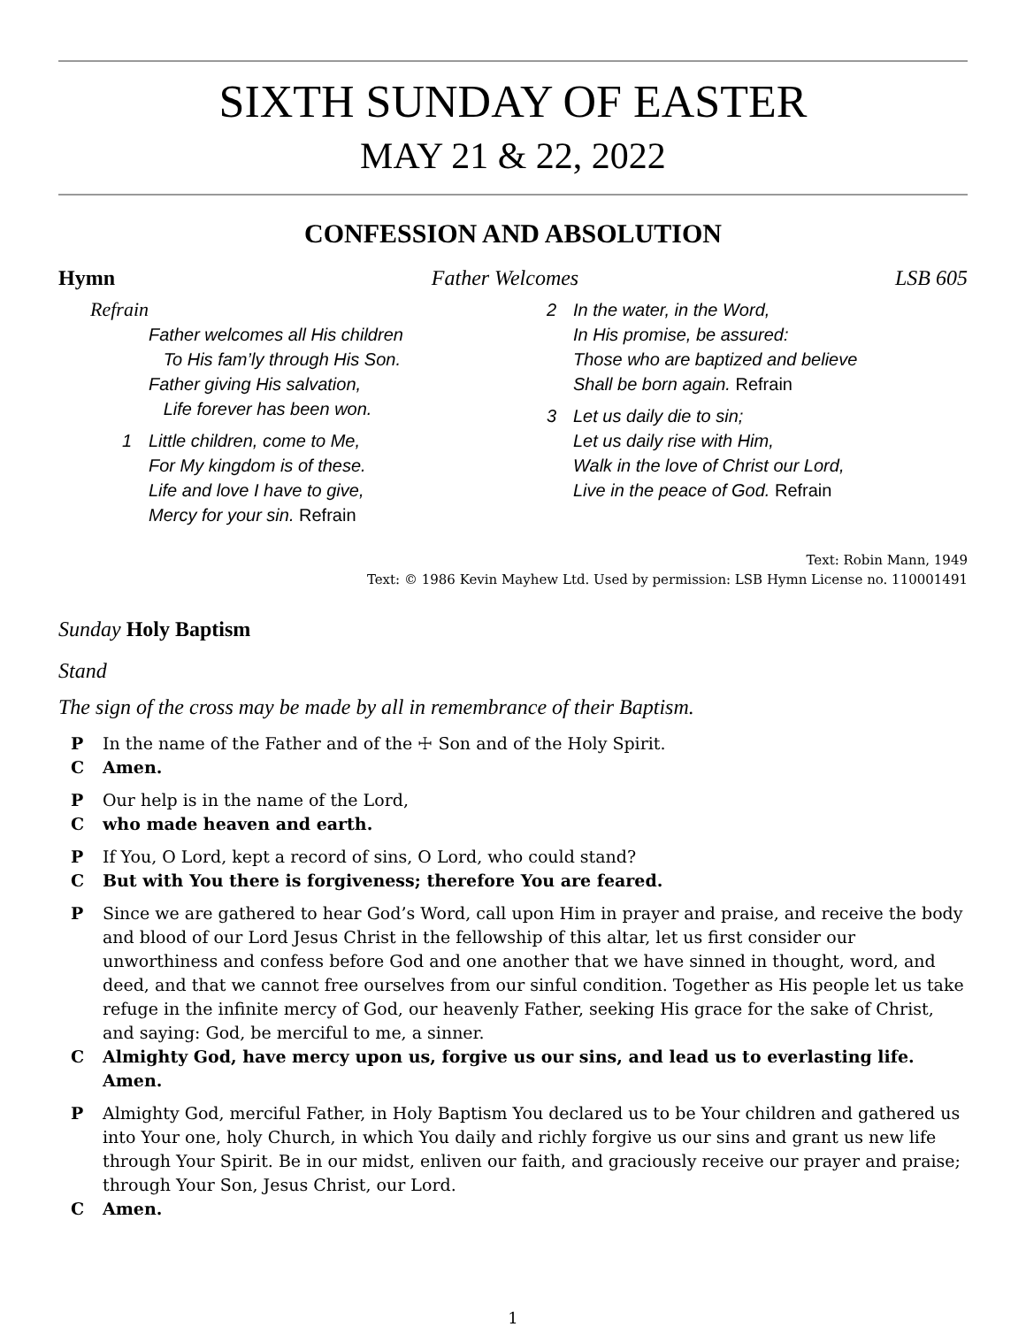SIXTH SUNDAY OF EASTER
MAY 21 & 22, 2022
CONFESSION AND ABSOLUTION
Hymn Father Welcomes LSB 605
Refrain
Father welcomes all His children
To His fam’ly through His Son.
Father giving His salvation,
Life forever has been won.
1 Little children, come to Me,
For My kingdom is of these.
Life and love I have to give,
Mercy for your sin. Refrain
2 In the water, in the Word,
In His promise, be assured:
Those who are baptized and believe
Shall be born again. Refrain
3 Let us daily die to sin;
Let us daily rise with Him,
Walk in the love of Christ our Lord,
Live in the peace of God. Refrain
Text: Robin Mann, 1949
Text: © 1986 Kevin Mayhew Ltd. Used by permission: LSB Hymn License no. 110001491
Sunday Holy Baptism
Stand
The sign of the cross may be made by all in remembrance of their Baptism.
P In the name of the Father and of the ☩ Son and of the Holy Spirit.
C Amen.
P Our help is in the name of the Lord,
Cwho made heaven and earth.
P If You, O Lord, kept a record of sins, O Lord, who could stand?
C But with You there is forgiveness; therefore You are feared.
P Since we are gathered to hear God’s Word, call upon Him in prayer and praise, and receive the body and blood of our Lord Jesus Christ in the fellowship of this altar, let us first consider our unworthiness and confess before God and one another that we have sinned in thought, word, and deed, and that we cannot free ourselves from our sinful condition. Together as His people let us take refuge in the infinite mercy of God, our heavenly Father, seeking His grace for the sake of Christ, and saying: God, be merciful to me, a sinner.
C Almighty God, have mercy upon us, forgive us our sins, and lead us to everlasting life. Amen.
P Almighty God, merciful Father, in Holy Baptism You declared us to be Your children and gathered us into Your one, holy Church, in which You daily and richly forgive us our sins and grant us new life through Your Spirit. Be in our midst, enliven our faith, and graciously receive our prayer and praise; through Your Son, Jesus Christ, our Lord.
C Amen.
1